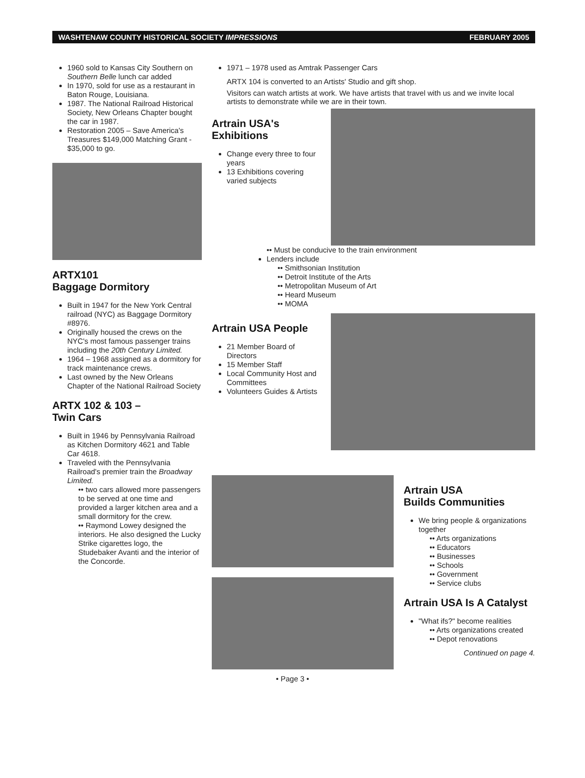WASHTENAW COUNTY HISTORICAL SOCIETY IMPRESSIONS FEBRUARY 2005
1960 sold to Kansas City Southern on Southern Belle lunch car added
In 1970, sold for use as a restaurant in Baton Rouge, Louisiana.
1987. The National Railroad Historical Society, New Orleans Chapter bought the car in 1987.
Restoration 2005 – Save America's Treasures $149,000 Matching Grant - $35,000 to go.
ARTX101
Baggage Dormitory
Built in 1947 for the New York Central railroad (NYC) as Baggage Dormitory #8976.
Originally housed the crews on the NYC's most famous passenger trains including the 20th Century Limited.
1964 – 1968 assigned as a dormitory for track maintenance crews.
Last owned by the New Orleans Chapter of the National Railroad Society
ARTX 102 & 103 –
Twin Cars
Built in 1946 by Pennsylvania Railroad as Kitchen Dormitory 4621 and Table Car 4618.
Traveled with the Pennsylvania Railroad's premier train the Broadway Limited.
•• two cars allowed more passengers to be served at one time and provided a larger kitchen area and a small dormitory for the crew.
•• Raymond Lowey designed the interiors. He also designed the Lucky Strike cigarettes logo, the Studebaker Avanti and the interior of the Concorde.
1971 – 1978 used as Amtrak Passenger Cars
ARTX 104 is converted to an Artists' Studio and gift shop.
Visitors can watch artists at work. We have artists that travel with us and we invite local artists to demonstrate while we are in their town.
Artrain USA's Exhibitions
Change every three to four years
13 Exhibitions covering varied subjects
•• Must be conducive to the train environment
Lenders include
•• Smithsonian Institution
•• Detroit Institute of the Arts
•• Metropolitan Museum of Art
•• Heard Museum
•• MOMA
Artrain USA People
21 Member Board of Directors
15 Member Staff
Local Community Host and Committees
Volunteers Guides & Artists
Artrain USA
Builds Communities
We bring people & organizations together
•• Arts organizations
•• Educators
•• Businesses
•• Schools
•• Government
•• Service clubs
Artrain USA Is A Catalyst
"What ifs?" become realities
•• Arts organizations created
•• Depot renovations
Continued on page 4.
• Page 3 •